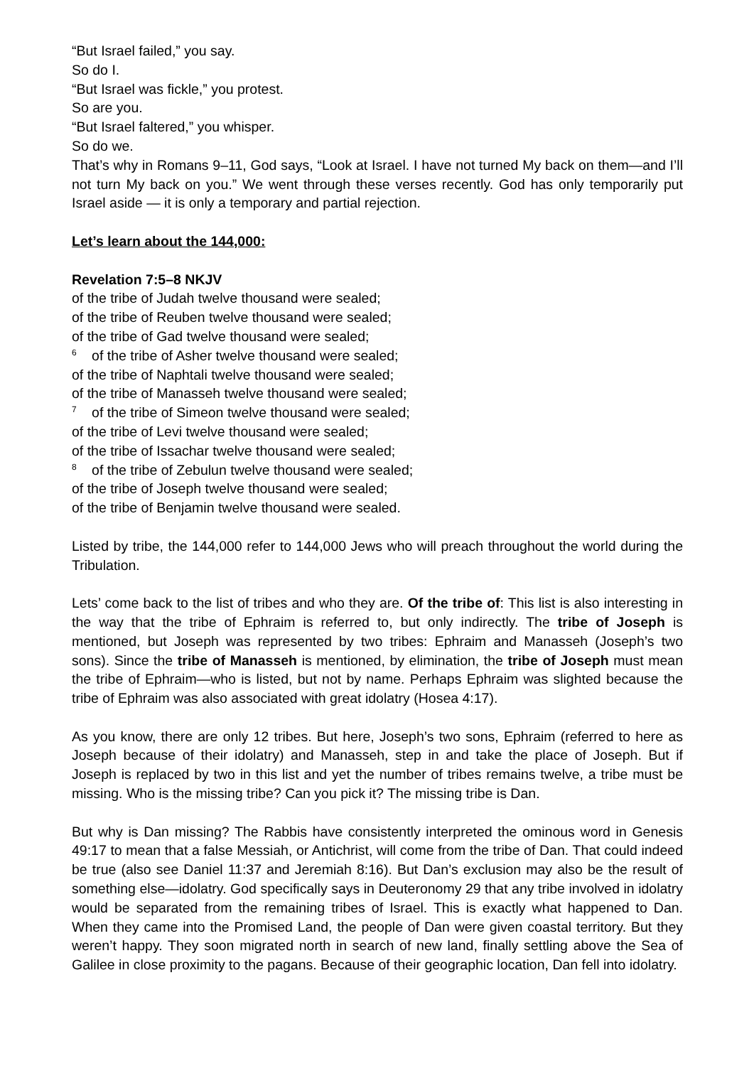“But Israel failed,” you say.
So do I.
“But Israel was fickle,” you protest.
So are you.
“But Israel faltered,” you whisper.
So do we.
That’s why in Romans 9–11, God says, “Look at Israel. I have not turned My back on them—and I’ll not turn My back on you.” We went through these verses recently. God has only temporarily put Israel aside — it is only a temporary and partial rejection.
Let’s learn about the 144,000:
Revelation 7:5–8 NKJV
of the tribe of Judah twelve thousand were sealed;
of the tribe of Reuben twelve thousand were sealed;
of the tribe of Gad twelve thousand were sealed;
<sup>6</sup> of the tribe of Asher twelve thousand were sealed;
of the tribe of Naphtali twelve thousand were sealed;
of the tribe of Manasseh twelve thousand were sealed;
<sup>7</sup> of the tribe of Simeon twelve thousand were sealed;
of the tribe of Levi twelve thousand were sealed;
of the tribe of Issachar twelve thousand were sealed;
<sup>8</sup> of the tribe of Zebulun twelve thousand were sealed;
of the tribe of Joseph twelve thousand were sealed;
of the tribe of Benjamin twelve thousand were sealed.
Listed by tribe, the 144,000 refer to 144,000 Jews who will preach throughout the world during the Tribulation.
Lets’ come back to the list of tribes and who they are. Of the tribe of: This list is also interesting in the way that the tribe of Ephraim is referred to, but only indirectly. The tribe of Joseph is mentioned, but Joseph was represented by two tribes: Ephraim and Manasseh (Joseph’s two sons). Since the tribe of Manasseh is mentioned, by elimination, the tribe of Joseph must mean the tribe of Ephraim—who is listed, but not by name. Perhaps Ephraim was slighted because the tribe of Ephraim was also associated with great idolatry (Hosea 4:17).
As you know, there are only 12 tribes. But here, Joseph’s two sons, Ephraim (referred to here as Joseph because of their idolatry) and Manasseh, step in and take the place of Joseph. But if Joseph is replaced by two in this list and yet the number of tribes remains twelve, a tribe must be missing. Who is the missing tribe? Can you pick it? The missing tribe is Dan.
But why is Dan missing? The Rabbis have consistently interpreted the ominous word in Genesis 49:17 to mean that a false Messiah, or Antichrist, will come from the tribe of Dan. That could indeed be true (also see Daniel 11:37 and Jeremiah 8:16). But Dan’s exclusion may also be the result of something else—idolatry. God specifically says in Deuteronomy 29 that any tribe involved in idolatry would be separated from the remaining tribes of Israel. This is exactly what happened to Dan. When they came into the Promised Land, the people of Dan were given coastal territory. But they weren’t happy. They soon migrated north in search of new land, finally settling above the Sea of Galilee in close proximity to the pagans. Because of their geographic location, Dan fell into idolatry.